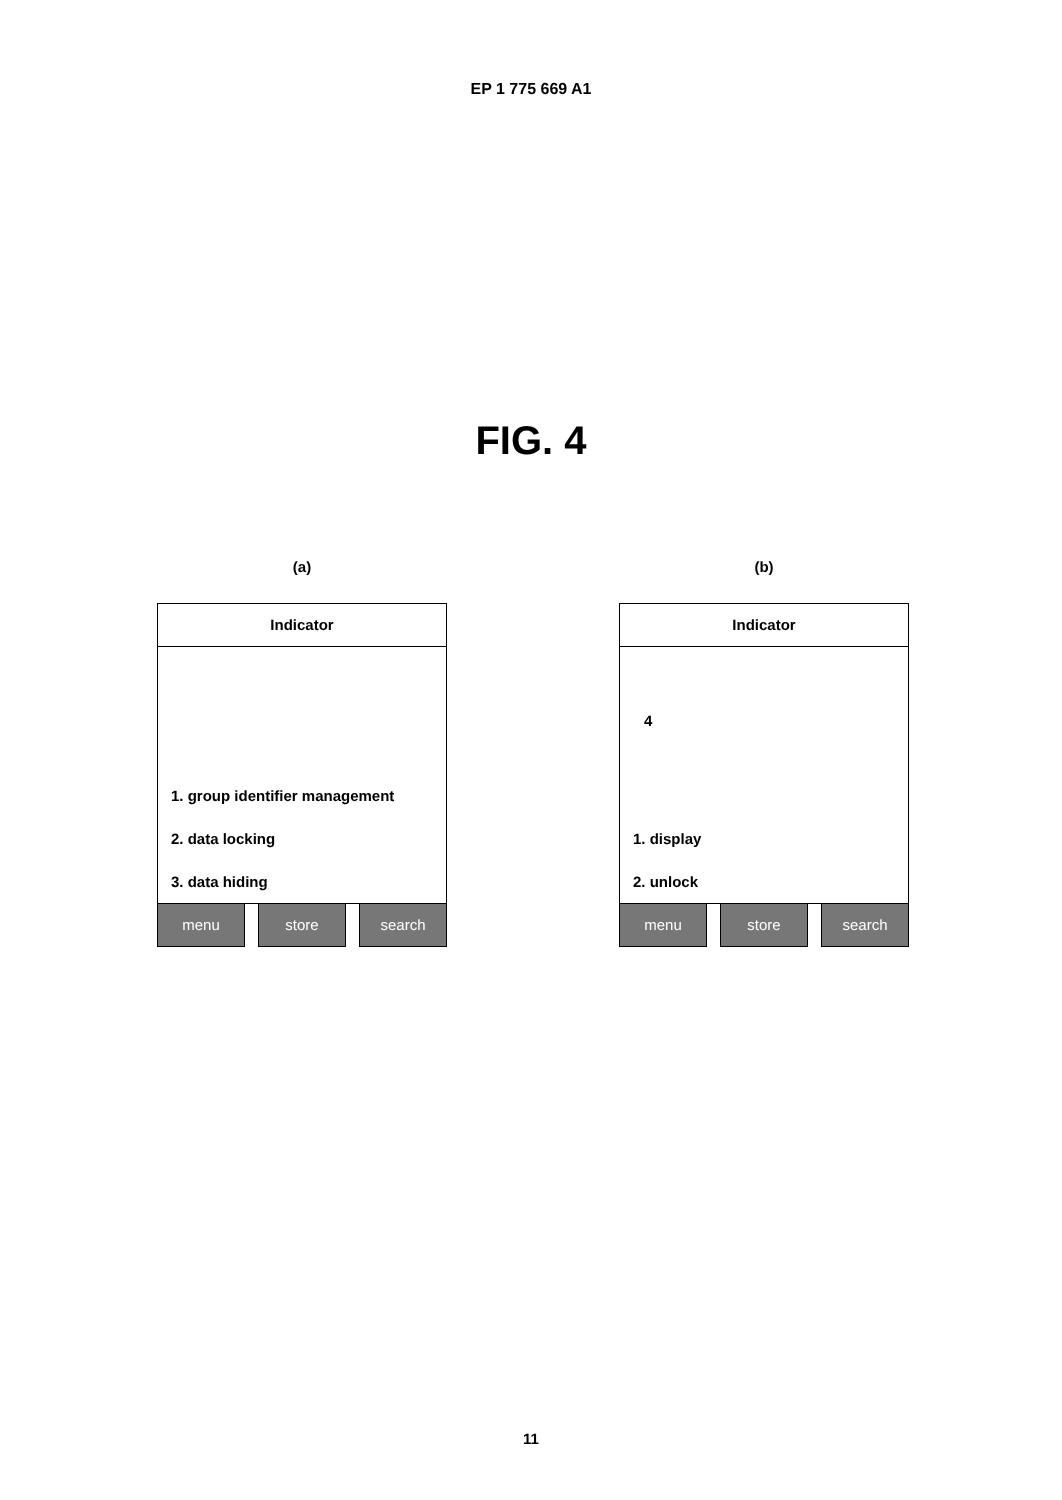EP 1 775 669 A1
FIG. 4
(a)
Indicator
1. group identifier management
2. data locking
3. data hiding
menu store search
(b)
Indicator
4
1. display
2. unlock
menu store search
11